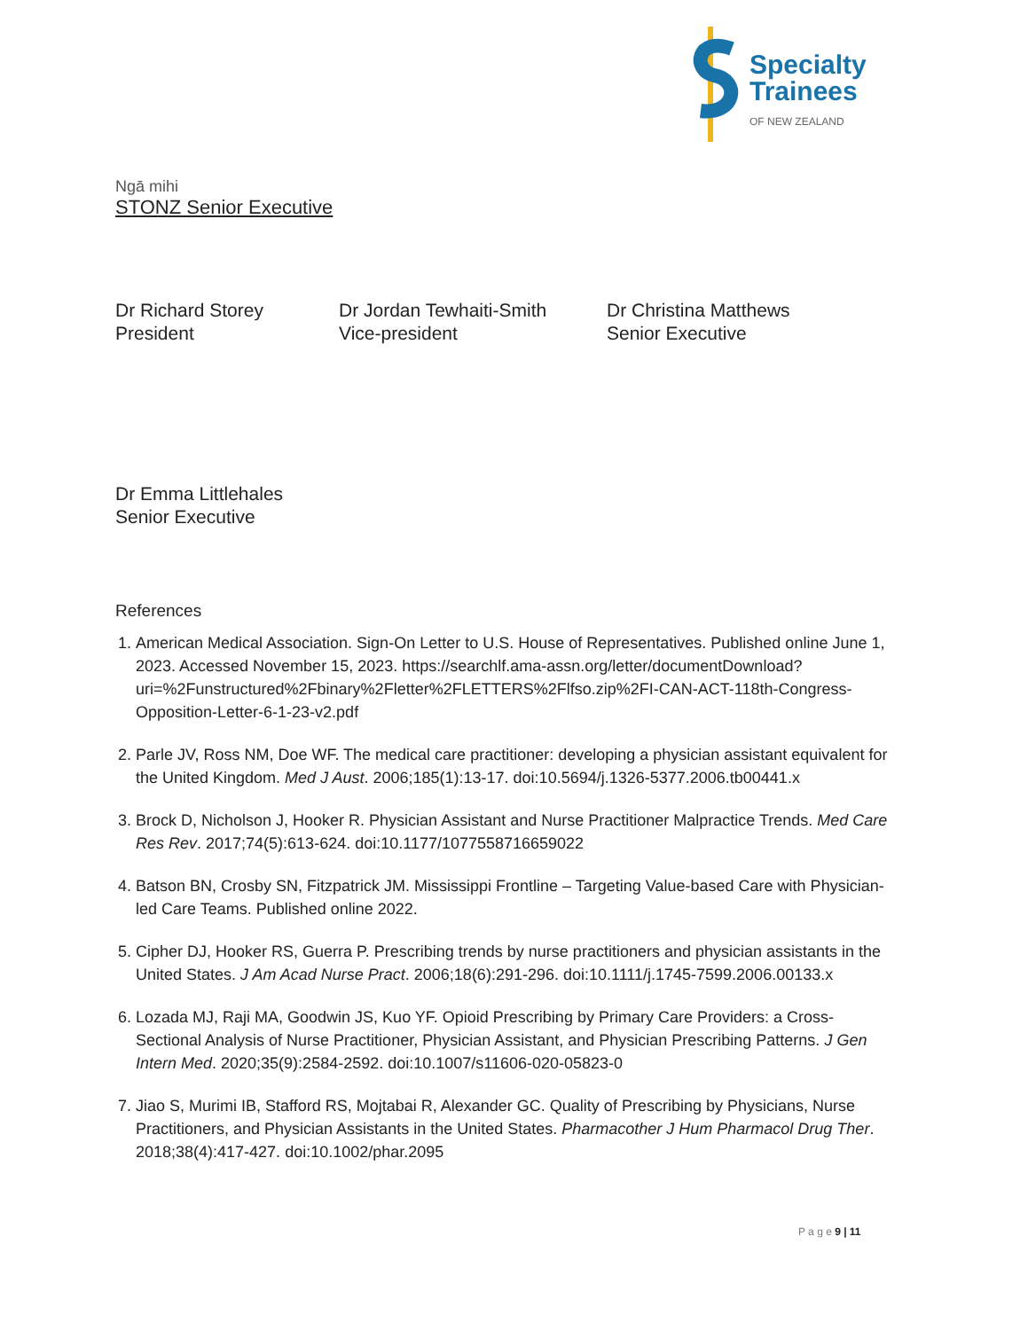Specialty
Trainees
OF NEW ZEALAND
Ngā mihi
STONZ Senior Executive
Dr Richard Storey
President
Dr Jordan Tewhaiti-Smith
Vice-president
Dr Christina Matthews
Senior Executive
Dr Emma Littlehales
Senior Executive
References
1. American Medical Association. Sign-On Letter to U.S. House of Representatives. Published online June 1, 2023. Accessed November 15, 2023. https://searchlf.ama-assn.org/letter/documentDownload?uri=%2Funstructured%2Fbinary%2Fletter%2FLETTERS%2Flfso.zip%2FI-CAN-ACT-118th-Congress-Opposition-Letter-6-1-23-v2.pdf
2. Parle JV, Ross NM, Doe WF. The medical care practitioner: developing a physician assistant equivalent for the United Kingdom. Med J Aust. 2006;185(1):13-17. doi:10.5694/j.1326-5377.2006.tb00441.x
3. Brock D, Nicholson J, Hooker R. Physician Assistant and Nurse Practitioner Malpractice Trends. Med Care Res Rev. 2017;74(5):613-624. doi:10.1177/1077558716659022
4. Batson BN, Crosby SN, Fitzpatrick JM. Mississippi Frontline – Targeting Value-based Care with Physician-led Care Teams. Published online 2022.
5. Cipher DJ, Hooker RS, Guerra P. Prescribing trends by nurse practitioners and physician assistants in the United States. J Am Acad Nurse Pract. 2006;18(6):291-296. doi:10.1111/j.1745-7599.2006.00133.x
6. Lozada MJ, Raji MA, Goodwin JS, Kuo YF. Opioid Prescribing by Primary Care Providers: a Cross-Sectional Analysis of Nurse Practitioner, Physician Assistant, and Physician Prescribing Patterns. J Gen Intern Med. 2020;35(9):2584-2592. doi:10.1007/s11606-020-05823-0
7. Jiao S, Murimi IB, Stafford RS, Mojtabai R, Alexander GC. Quality of Prescribing by Physicians, Nurse Practitioners, and Physician Assistants in the United States. Pharmacother J Hum Pharmacol Drug Ther. 2018;38(4):417-427. doi:10.1002/phar.2095
P a g e 9 | 11